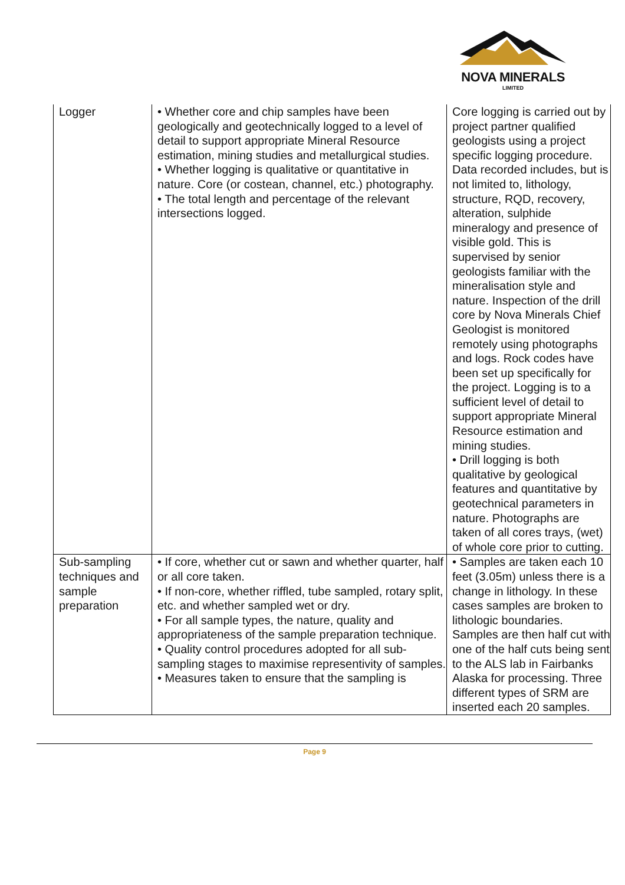NOVA MINERALS
LIMITED
| Logger | • Whether core and chip samples have been geologically and geotechnically logged to a level of detail to support appropriate Mineral Resource estimation, mining studies and metallurgical studies. • Whether logging is qualitative or quantitative in nature. Core (or costean, channel, etc.) photography. • The total length and percentage of the relevant intersections logged. | Core logging is carried out by project partner qualified geologists using a project specific logging procedure. Data recorded includes, but is not limited to, lithology, structure, RQD, recovery, alteration, sulphide mineralogy and presence of visible gold. This is supervised by senior geologists familiar with the mineralisation style and nature. Inspection of the drill core by Nova Minerals Chief Geologist is monitored remotely using photographs and logs. Rock codes have been set up specifically for the project. Logging is to a sufficient level of detail to support appropriate Mineral Resource estimation and mining studies. • Drill logging is both qualitative by geological features and quantitative by geotechnical parameters in nature. Photographs are taken of all cores trays, (wet) of whole core prior to cutting. |
| Sub-sampling techniques and sample preparation | • If core, whether cut or sawn and whether quarter, half or all core taken. • If non-core, whether riffled, tube sampled, rotary split, etc. and whether sampled wet or dry. • For all sample types, the nature, quality and appropriateness of the sample preparation technique. • Quality control procedures adopted for all sub-sampling stages to maximise representivity of samples. • Measures taken to ensure that the sampling is | • Samples are taken each 10 feet (3.05m) unless there is a change in lithology. In these cases samples are broken to lithologic boundaries. Samples are then half cut with one of the half cuts being sent to the ALS lab in Fairbanks Alaska for processing. Three different types of SRM are inserted each 20 samples. |
Page 9